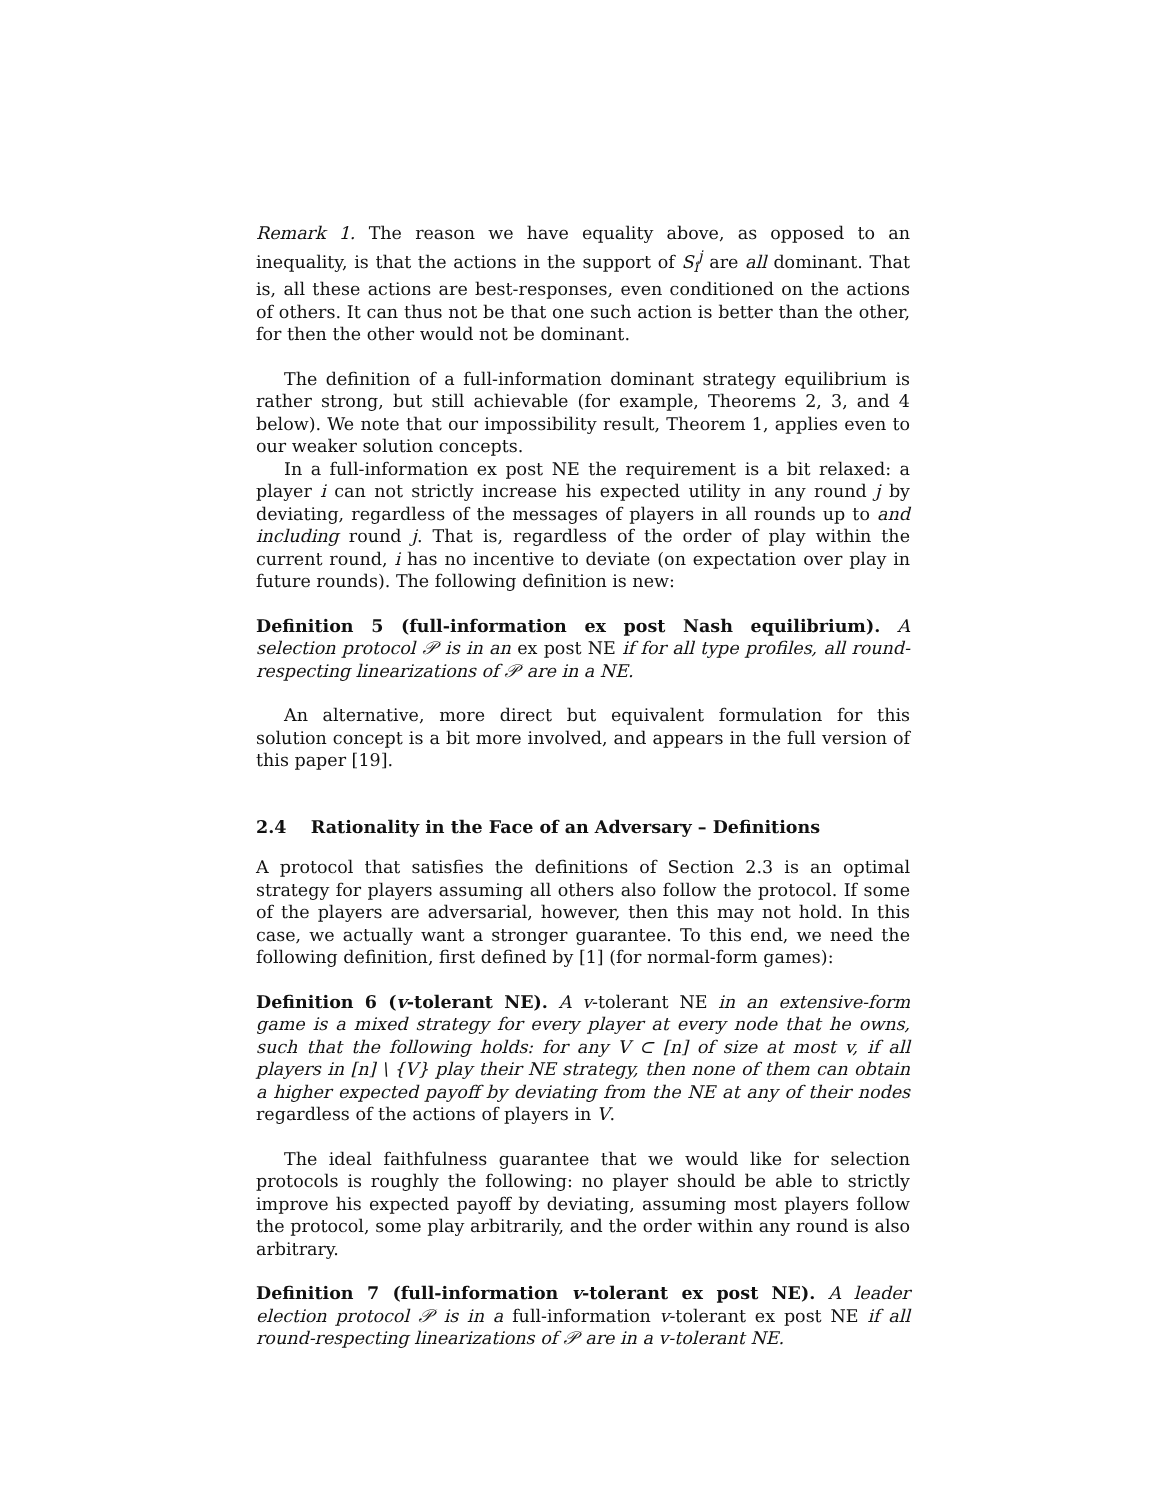Remark 1. The reason we have equality above, as opposed to an inequality, is that the actions in the support of S<sub>i</sub><sup>j</sup> are all dominant. That is, all these actions are best-responses, even conditioned on the actions of others. It can thus not be that one such action is better than the other, for then the other would not be dominant.
The definition of a full-information dominant strategy equilibrium is rather strong, but still achievable (for example, Theorems 2, 3, and 4 below). We note that our impossibility result, Theorem 1, applies even to our weaker solution concepts.
In a full-information ex post NE the requirement is a bit relaxed: a player i can not strictly increase his expected utility in any round j by deviating, regardless of the messages of players in all rounds up to and including round j. That is, regardless of the order of play within the current round, i has no incentive to deviate (on expectation over play in future rounds). The following definition is new:
Definition 5 (full-information ex post Nash equilibrium). A selection protocol 𝒫 is in an ex post NE if for all type profiles, all round-respecting linearizations of 𝒫 are in a NE.
An alternative, more direct but equivalent formulation for this solution concept is a bit more involved, and appears in the full version of this paper [19].
2.4 Rationality in the Face of an Adversary – Definitions
A protocol that satisfies the definitions of Section 2.3 is an optimal strategy for players assuming all others also follow the protocol. If some of the players are adversarial, however, then this may not hold. In this case, we actually want a stronger guarantee. To this end, we need the following definition, first defined by [1] (for normal-form games):
Definition 6 (v-tolerant NE). A v-tolerant NE in an extensive-form game is a mixed strategy for every player at every node that he owns, such that the following holds: for any V ⊂ [n] of size at most v, if all players in [n] \ {V} play their NE strategy, then none of them can obtain a higher expected payoff by deviating from the NE at any of their nodes regardless of the actions of players in V.
The ideal faithfulness guarantee that we would like for selection protocols is roughly the following: no player should be able to strictly improve his expected payoff by deviating, assuming most players follow the protocol, some play arbitrarily, and the order within any round is also arbitrary.
Definition 7 (full-information v-tolerant ex post NE). A leader election protocol 𝒫 is in a full-information v-tolerant ex post NE if all round-respecting linearizations of 𝒫 are in a v-tolerant NE.